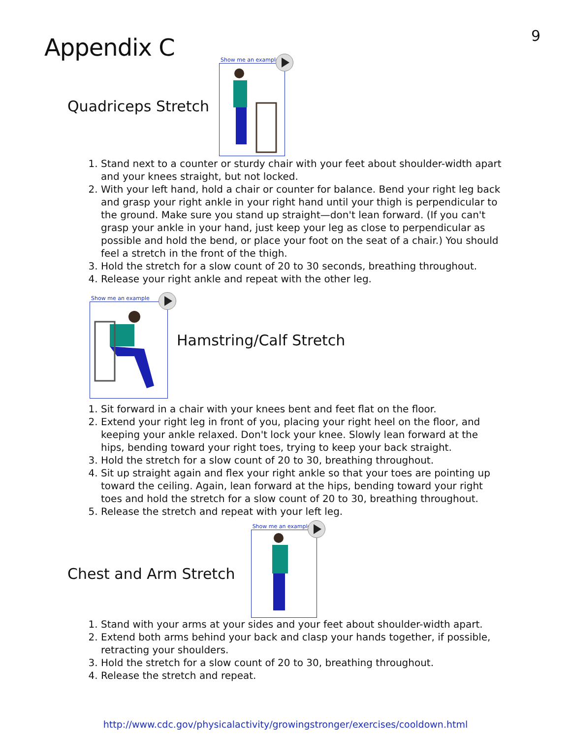9
Appendix C
Quadriceps Stretch
Show me an example
1. Stand next to a counter or sturdy chair with your feet about shoulder-width apart and your knees straight, but not locked.
2. With your left hand, hold a chair or counter for balance. Bend your right leg back and grasp your right ankle in your right hand until your thigh is perpendicular to the ground. Make sure you stand up straight—don't lean forward. (If you can't grasp your ankle in your hand, just keep your leg as close to perpendicular as possible and hold the bend, or place your foot on the seat of a chair.) You should feel a stretch in the front of the thigh.
3. Hold the stretch for a slow count of 20 to 30 seconds, breathing throughout.
4. Release your right ankle and repeat with the other leg.
Show me an example
Hamstring/Calf Stretch
1. Sit forward in a chair with your knees bent and feet flat on the floor.
2. Extend your right leg in front of you, placing your right heel on the floor, and keeping your ankle relaxed. Don't lock your knee. Slowly lean forward at the hips, bending toward your right toes, trying to keep your back straight.
3. Hold the stretch for a slow count of 20 to 30, breathing throughout.
4. Sit up straight again and flex your right ankle so that your toes are pointing up toward the ceiling. Again, lean forward at the hips, bending toward your right toes and hold the stretch for a slow count of 20 to 30, breathing throughout.
5. Release the stretch and repeat with your left leg.
Chest and Arm Stretch
Show me an example
1. Stand with your arms at your sides and your feet about shoulder-width apart.
2. Extend both arms behind your back and clasp your hands together, if possible, retracting your shoulders.
3. Hold the stretch for a slow count of 20 to 30, breathing throughout.
4. Release the stretch and repeat.
http://www.cdc.gov/physicalactivity/growingstronger/exercises/cooldown.html